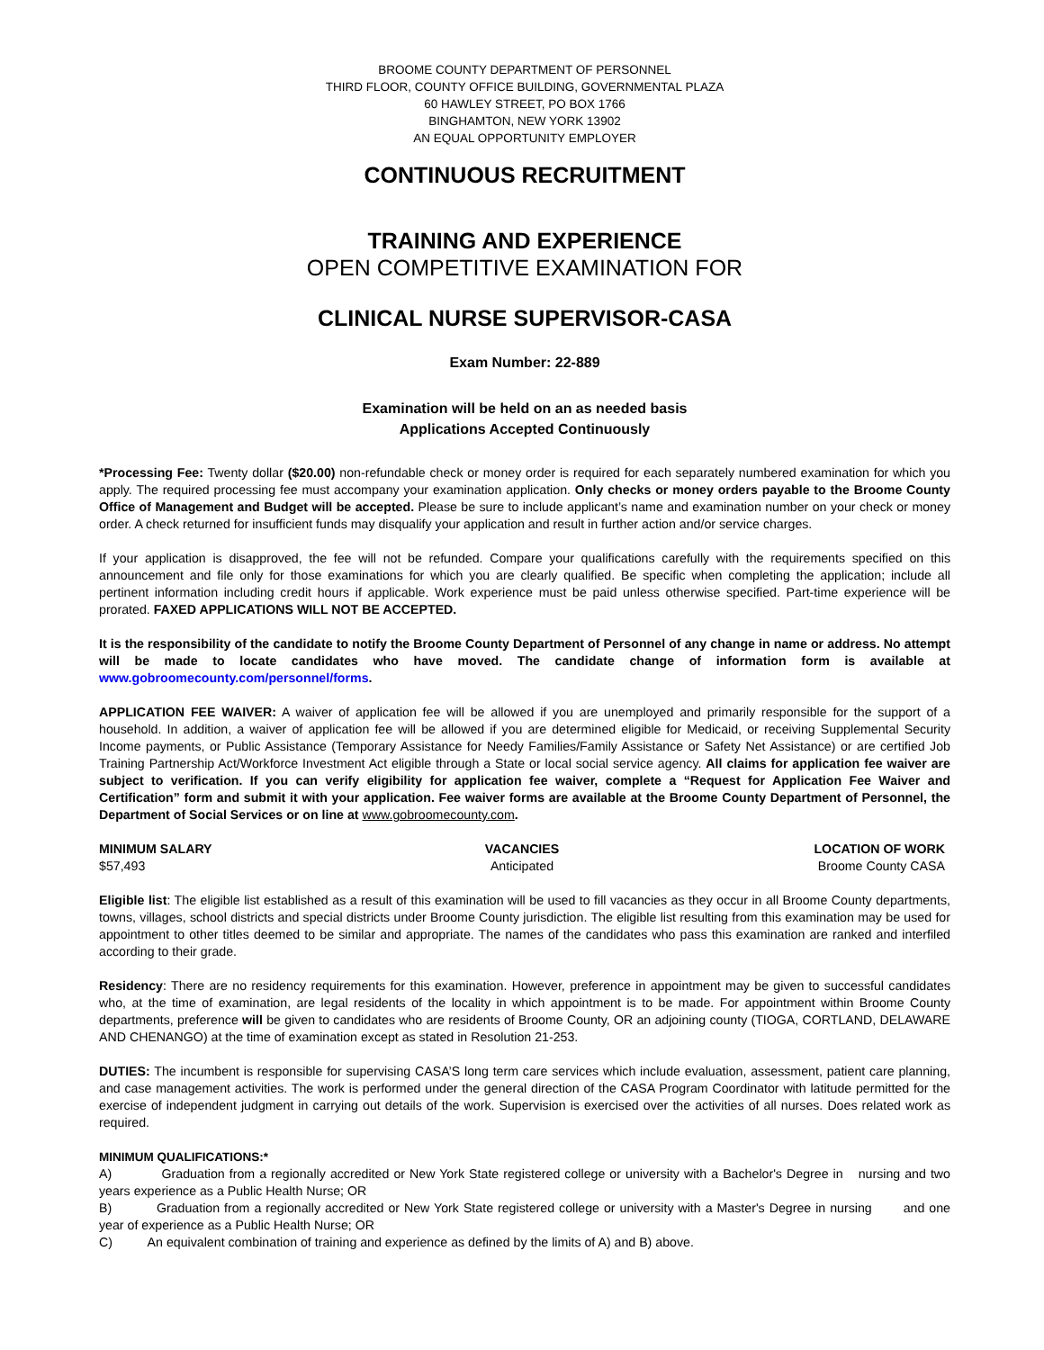BROOME COUNTY DEPARTMENT OF PERSONNEL
THIRD FLOOR, COUNTY OFFICE BUILDING, GOVERNMENTAL PLAZA
60 HAWLEY STREET, PO BOX 1766
BINGHAMTON, NEW YORK 13902
AN EQUAL OPPORTUNITY EMPLOYER
CONTINUOUS RECRUITMENT
TRAINING AND EXPERIENCE
OPEN COMPETITIVE EXAMINATION FOR
CLINICAL NURSE SUPERVISOR-CASA
Exam Number: 22-889
Examination will be held on an as needed basis
Applications Accepted Continuously
*Processing Fee: Twenty dollar ($20.00) non-refundable check or money order is required for each separately numbered examination for which you apply. The required processing fee must accompany your examination application. Only checks or money orders payable to the Broome County Office of Management and Budget will be accepted. Please be sure to include applicant’s name and examination number on your check or money order. A check returned for insufficient funds may disqualify your application and result in further action and/or service charges.
If your application is disapproved, the fee will not be refunded. Compare your qualifications carefully with the requirements specified on this announcement and file only for those examinations for which you are clearly qualified. Be specific when completing the application; include all pertinent information including credit hours if applicable. Work experience must be paid unless otherwise specified. Part-time experience will be prorated. FAXED APPLICATIONS WILL NOT BE ACCEPTED.
It is the responsibility of the candidate to notify the Broome County Department of Personnel of any change in name or address. No attempt will be made to locate candidates who have moved. The candidate change of information form is available at www.gobroomecounty.com/personnel/forms.
APPLICATION FEE WAIVER: A waiver of application fee will be allowed if you are unemployed and primarily responsible for the support of a household. In addition, a waiver of application fee will be allowed if you are determined eligible for Medicaid, or receiving Supplemental Security Income payments, or Public Assistance (Temporary Assistance for Needy Families/Family Assistance or Safety Net Assistance) or are certified Job Training Partnership Act/Workforce Investment Act eligible through a State or local social service agency. All claims for application fee waiver are subject to verification. If you can verify eligibility for application fee waiver, complete a “Request for Application Fee Waiver and Certification” form and submit it with your application. Fee waiver forms are available at the Broome County Department of Personnel, the Department of Social Services or on line at www.gobroomecounty.com.
MINIMUM SALARY
$57,493
VACANCIES
Anticipated
LOCATION OF WORK
Broome County CASA
Eligible list: The eligible list established as a result of this examination will be used to fill vacancies as they occur in all Broome County departments, towns, villages, school districts and special districts under Broome County jurisdiction. The eligible list resulting from this examination may be used for appointment to other titles deemed to be similar and appropriate. The names of the candidates who pass this examination are ranked and interfiled according to their grade.
Residency: There are no residency requirements for this examination. However, preference in appointment may be given to successful candidates who, at the time of examination, are legal residents of the locality in which appointment is to be made. For appointment within Broome County departments, preference will be given to candidates who are residents of Broome County, OR an adjoining county (TIOGA, CORTLAND, DELAWARE AND CHENANGO) at the time of examination except as stated in Resolution 21-253.
DUTIES: The incumbent is responsible for supervising CASA’S long term care services which include evaluation, assessment, patient care planning, and case management activities. The work is performed under the general direction of the CASA Program Coordinator with latitude permitted for the exercise of independent judgment in carrying out details of the work. Supervision is exercised over the activities of all nurses. Does related work as required.
MINIMUM QUALIFICATIONS:*
A) Graduation from a regionally accredited or New York State registered college or university with a Bachelor's Degree in nursing and two years experience as a Public Health Nurse; OR
B) Graduation from a regionally accredited or New York State registered college or university with a Master's Degree in nursing and one year of experience as a Public Health Nurse; OR
C) An equivalent combination of training and experience as defined by the limits of A) and B) above.